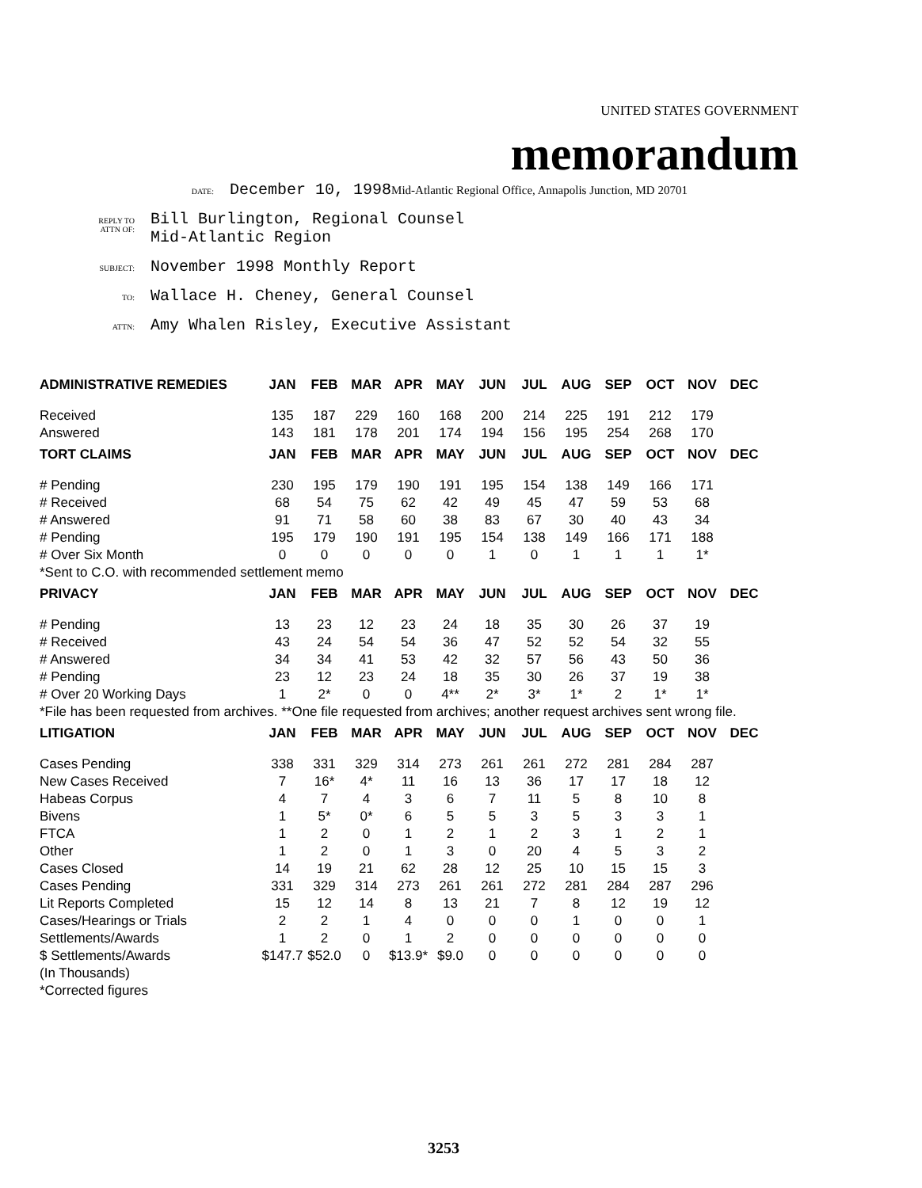UNITED STATES GOVERNMENT
memorandum
DATE: December 10, 1998 Mid-Atlantic Regional Office, Annapolis Junction, MD 20701
REPLY TO
ATTN OF: Bill Burlington, Regional Counsel
Mid-Atlantic Region
SUBJECT: November 1998 Monthly Report
TO: Wallace H. Cheney, General Counsel
ATTN: Amy Whalen Risley, Executive Assistant
| ADMINISTRATIVE REMEDIES | JAN | FEB | MAR | APR | MAY | JUN | JUL | AUG | SEP | OCT | NOV | DEC |
| --- | --- | --- | --- | --- | --- | --- | --- | --- | --- | --- | --- | --- |
| Received | 135 | 187 | 229 | 160 | 168 | 200 | 214 | 225 | 191 | 212 | 179 | |
| Answered | 143 | 181 | 178 | 201 | 174 | 194 | 156 | 195 | 254 | 268 | 170 | |
| TORT CLAIMS | JAN | FEB | MAR | APR | MAY | JUN | JUL | AUG | SEP | OCT | NOV | DEC |
| # Pending | 230 | 195 | 179 | 190 | 191 | 195 | 154 | 138 | 149 | 166 | 171 | |
| # Received | 68 | 54 | 75 | 62 | 42 | 49 | 45 | 47 | 59 | 53 | 68 | |
| # Answered | 91 | 71 | 58 | 60 | 38 | 83 | 67 | 30 | 40 | 43 | 34 | |
| # Pending | 195 | 179 | 190 | 191 | 195 | 154 | 138 | 149 | 166 | 171 | 188 | |
| # Over Six Month | 0 | 0 | 0 | 0 | 0 | 1 | 0 | 1 | 1 | 1 | 1* | |
| *Sent to C.O. with recommended settlement memo | | | | | | | | | | | | |
| PRIVACY | JAN | FEB | MAR | APR | MAY | JUN | JUL | AUG | SEP | OCT | NOV | DEC |
| # Pending | 13 | 23 | 12 | 23 | 24 | 18 | 35 | 30 | 26 | 37 | 19 | |
| # Received | 43 | 24 | 54 | 54 | 36 | 47 | 52 | 52 | 54 | 32 | 55 | |
| # Answered | 34 | 34 | 41 | 53 | 42 | 32 | 57 | 56 | 43 | 50 | 36 | |
| # Pending | 23 | 12 | 23 | 24 | 18 | 35 | 30 | 26 | 37 | 19 | 38 | |
| # Over 20 Working Days | 1 | 2* | 0 | 0 | 4** | 2* | 3* | 1* | 2 | 1* | 1* | |
| *File has been requested from archives. **One file requested from archives; another request archives sent wrong file. | | | | | | | | | | | | |
| LITIGATION | JAN | FEB | MAR | APR | MAY | JUN | JUL | AUG | SEP | OCT | NOV | DEC |
| Cases Pending | 338 | 331 | 329 | 314 | 273 | 261 | 261 | 272 | 281 | 284 | 287 | |
| New Cases Received | 7 | 16* | 4* | 11 | 16 | 13 | 36 | 17 | 17 | 18 | 12 | |
| Habeas Corpus | 4 | 7 | 4 | 3 | 6 | 7 | 11 | 5 | 8 | 10 | 8 | |
| Bivens | 1 | 5* | 0* | 6 | 5 | 5 | 3 | 5 | 3 | 3 | 1 | |
| FTCA | 1 | 2 | 0 | 1 | 2 | 1 | 2 | 3 | 1 | 2 | 1 | |
| Other | 1 | 2 | 0 | 1 | 3 | 0 | 20 | 4 | 5 | 3 | 2 | |
| Cases Closed | 14 | 19 | 21 | 62 | 28 | 12 | 25 | 10 | 15 | 15 | 3 | |
| Cases Pending | 331 | 329 | 314 | 273 | 261 | 261 | 272 | 281 | 284 | 287 | 296 | |
| Lit Reports Completed | 15 | 12 | 14 | 8 | 13 | 21 | 7 | 8 | 12 | 19 | 12 | |
| Cases/Hearings or Trials | 2 | 2 | 1 | 4 | 0 | 0 | 0 | 1 | 0 | 0 | 1 | |
| Settlements/Awards | 1 | 2 | 0 | 1 | 2 | 0 | 0 | 0 | 0 | 0 | 0 | |
| $ Settlements/Awards | $147.7 | $52.0 | 0 | $13.9* | $9.0 | 0 | 0 | 0 | 0 | 0 | 0 | |
| (In Thousands) | | | | | | | | | | | | |
| *Corrected figures | | | | | | | | | | | | |
3253